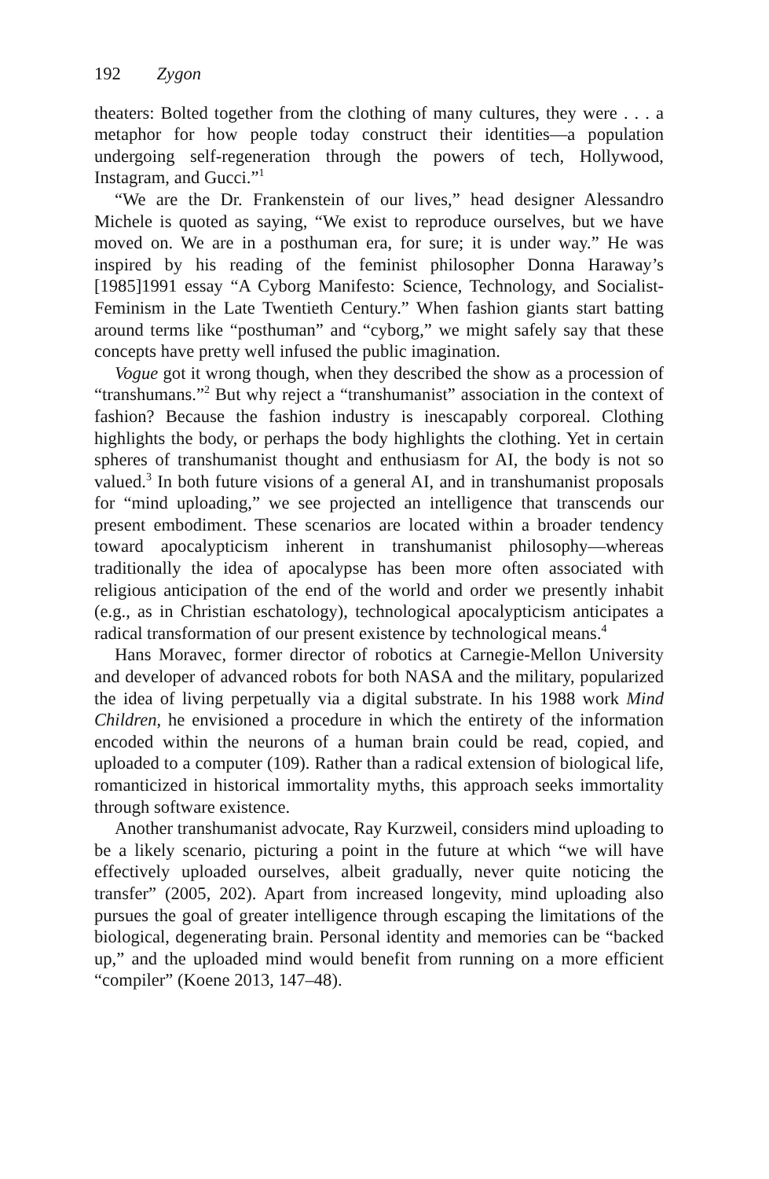192 Zygon
theaters: Bolted together from the clothing of many cultures, they were . . . a metaphor for how people today construct their identities—a population undergoing self-regeneration through the powers of tech, Hollywood, Instagram, and Gucci.”<sup>1</sup>
“We are the Dr. Frankenstein of our lives,” head designer Alessandro Michele is quoted as saying, “We exist to reproduce ourselves, but we have moved on. We are in a posthuman era, for sure; it is under way.” He was inspired by his reading of the feminist philosopher Donna Haraway’s [1985]1991 essay “A Cyborg Manifesto: Science, Technology, and Socialist-Feminism in the Late Twentieth Century.” When fashion giants start batting around terms like “posthuman” and “cyborg,” we might safely say that these concepts have pretty well infused the public imagination.
Vogue got it wrong though, when they described the show as a procession of “transhumans.”<sup>2</sup> But why reject a “transhumanist” association in the context of fashion? Because the fashion industry is inescapably corporeal. Clothing highlights the body, or perhaps the body highlights the clothing. Yet in certain spheres of transhumanist thought and enthusiasm for AI, the body is not so valued.<sup>3</sup> In both future visions of a general AI, and in transhumanist proposals for “mind uploading,” we see projected an intelligence that transcends our present embodiment. These scenarios are located within a broader tendency toward apocalypticism inherent in transhumanist philosophy—whereas traditionally the idea of apocalypse has been more often associated with religious anticipation of the end of the world and order we presently inhabit (e.g., as in Christian eschatology), technological apocalypticism anticipates a radical transformation of our present existence by technological means.<sup>4</sup>
Hans Moravec, former director of robotics at Carnegie-Mellon University and developer of advanced robots for both NASA and the military, popularized the idea of living perpetually via a digital substrate. In his 1988 work Mind Children, he envisioned a procedure in which the entirety of the information encoded within the neurons of a human brain could be read, copied, and uploaded to a computer (109). Rather than a radical extension of biological life, romanticized in historical immortality myths, this approach seeks immortality through software existence.
Another transhumanist advocate, Ray Kurzweil, considers mind uploading to be a likely scenario, picturing a point in the future at which “we will have effectively uploaded ourselves, albeit gradually, never quite noticing the transfer” (2005, 202). Apart from increased longevity, mind uploading also pursues the goal of greater intelligence through escaping the limitations of the biological, degenerating brain. Personal identity and memories can be “backed up,” and the uploaded mind would benefit from running on a more efficient “compiler” (Koene 2013, 147–48).